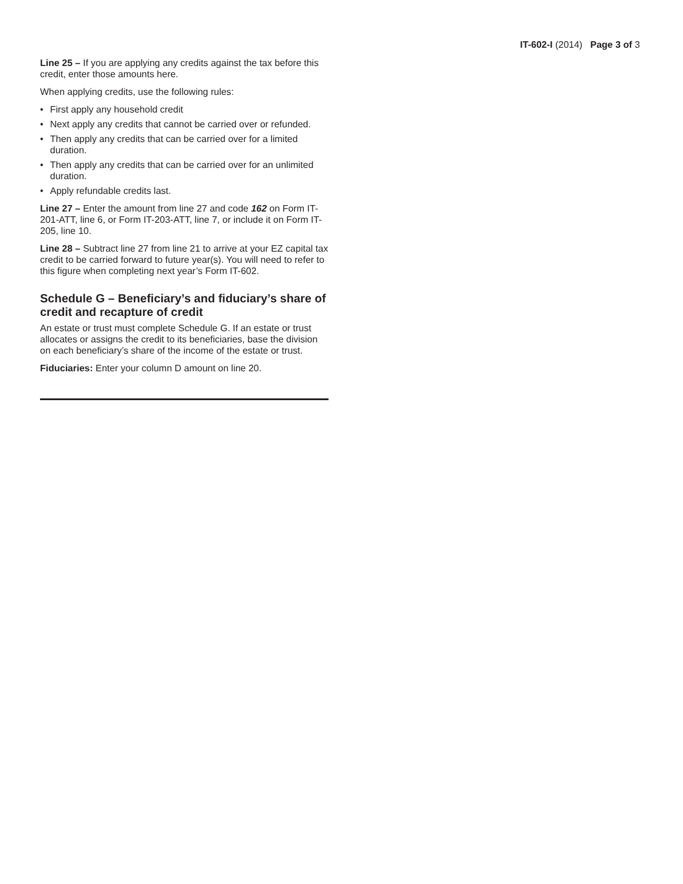IT-602-I (2014) Page 3 of 3
Line 25 – If you are applying any credits against the tax before this credit, enter those amounts here.
When applying credits, use the following rules:
• First apply any household credit
• Next apply any credits that cannot be carried over or refunded.
• Then apply any credits that can be carried over for a limited duration.
• Then apply any credits that can be carried over for an unlimited duration.
• Apply refundable credits last.
Line 27 – Enter the amount from line 27 and code 162 on Form IT-201-ATT, line 6, or Form IT-203-ATT, line 7, or include it on Form IT-205, line 10.
Line 28 – Subtract line 27 from line 21 to arrive at your EZ capital tax credit to be carried forward to future year(s). You will need to refer to this figure when completing next year’s Form IT-602.
Schedule G – Beneficiary’s and fiduciary’s share of credit and recapture of credit
An estate or trust must complete Schedule G. If an estate or trust allocates or assigns the credit to its beneficiaries, base the division on each beneficiary’s share of the income of the estate or trust.
Fiduciaries: Enter your column D amount on line 20.